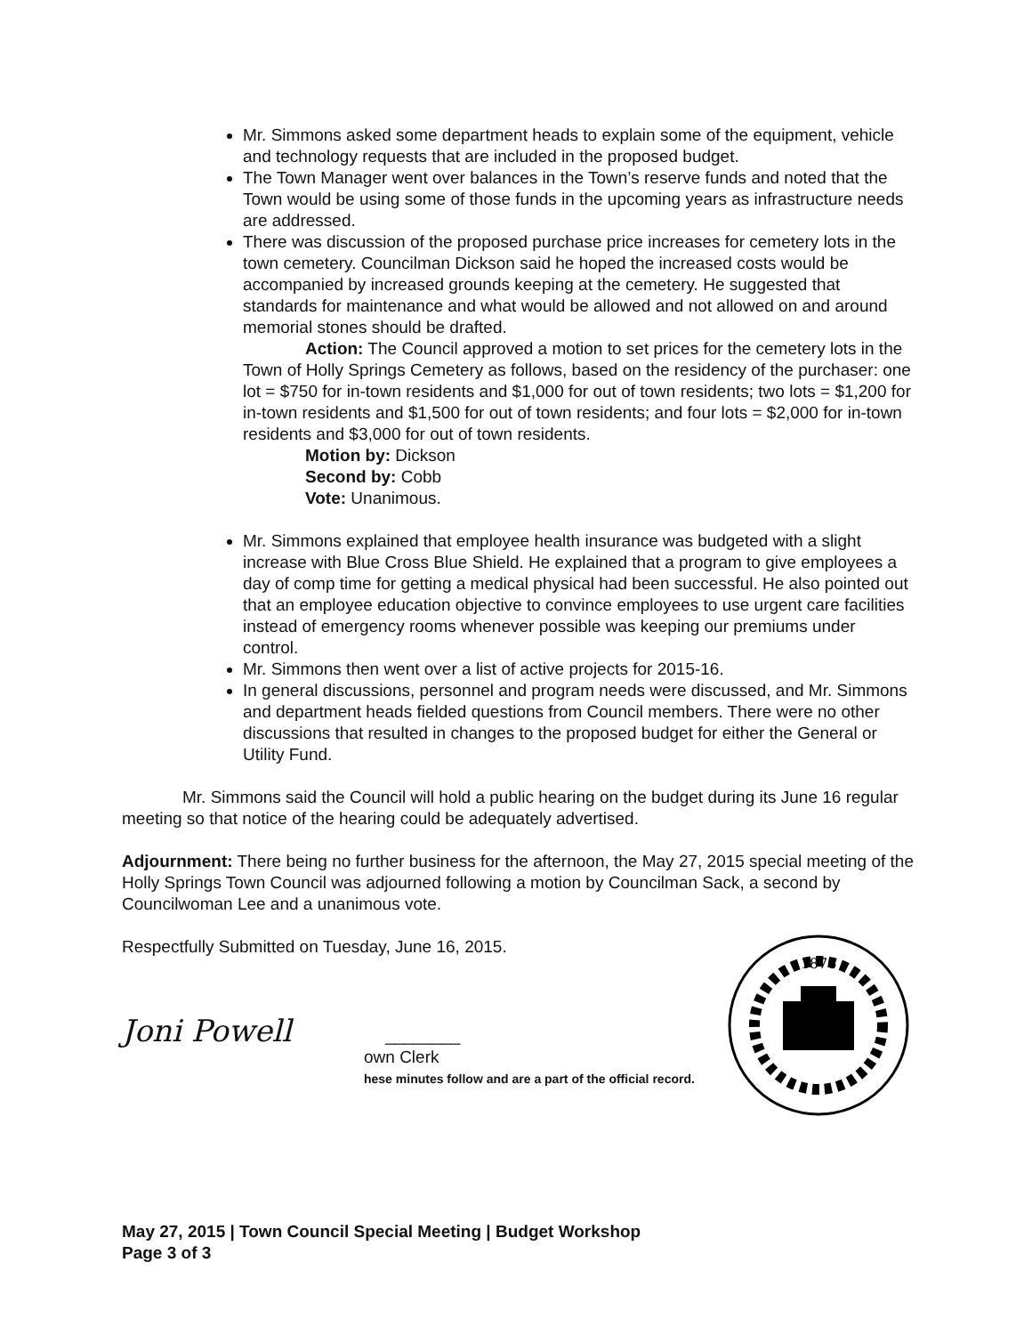Mr. Simmons asked some department heads to explain some of the equipment, vehicle and technology requests that are included in the proposed budget.
The Town Manager went over balances in the Town’s reserve funds and noted that the Town would be using some of those funds in the upcoming years as infrastructure needs are addressed.
There was discussion of the proposed purchase price increases for cemetery lots in the town cemetery. Councilman Dickson said he hoped the increased costs would be accompanied by increased grounds keeping at the cemetery. He suggested that standards for maintenance and what would be allowed and not allowed on and around memorial stones should be drafted.
Action: The Council approved a motion to set prices for the cemetery lots in the Town of Holly Springs Cemetery as follows, based on the residency of the purchaser: one lot = $750 for in-town residents and $1,000 for out of town residents; two lots = $1,200 for in-town residents and $1,500 for out of town residents; and four lots = $2,000 for in-town residents and $3,000 for out of town residents.
Motion by: Dickson
Second by: Cobb
Vote: Unanimous.
Mr. Simmons explained that employee health insurance was budgeted with a slight increase with Blue Cross Blue Shield. He explained that a program to give employees a day of comp time for getting a medical physical had been successful. He also pointed out that an employee education objective to convince employees to use urgent care facilities instead of emergency rooms whenever possible was keeping our premiums under control.
Mr. Simmons then went over a list of active projects for 2015-16.
In general discussions, personnel and program needs were discussed, and Mr. Simmons and department heads fielded questions from Council members. There were no other discussions that resulted in changes to the proposed budget for either the General or Utility Fund.
Mr. Simmons said the Council will hold a public hearing on the budget during its June 16 regular meeting so that notice of the hearing could be adequately advertised.
Adjournment: There being no further business for the afternoon, the May 27, 2015 special meeting of the Holly Springs Town Council was adjourned following a motion by Councilman Sack, a second by Councilwoman Lee and a unanimous vote.
Respectfully Submitted on Tuesday, June 16, 2015.
Joni Powell ________
own Clerk
hese minutes follow and are a part of the official record.
1876
May 27, 2015 | Town Council Special Meeting | Budget Workshop
Page 3 of 3